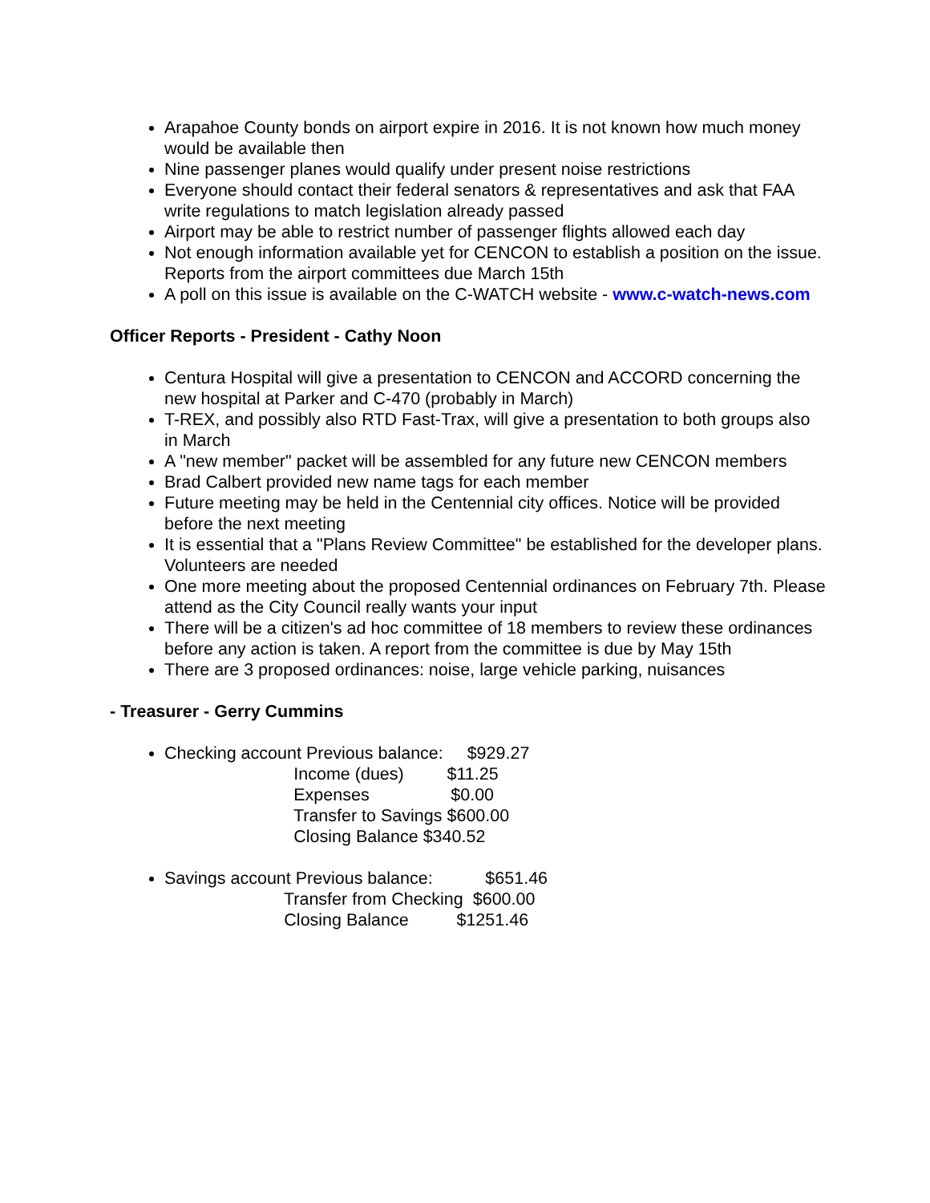Arapahoe County bonds on airport expire in 2016. It is not known how much money would be available then
Nine passenger planes would qualify under present noise restrictions
Everyone should contact their federal senators & representatives and ask that FAA write regulations to match legislation already passed
Airport may be able to restrict number of passenger flights allowed each day
Not enough information available yet for CENCON to establish a position on the issue. Reports from the airport committees due March 15th
A poll on this issue is available on the C-WATCH website - www.c-watch-news.com
Officer Reports - President - Cathy Noon
Centura Hospital will give a presentation to CENCON and ACCORD concerning the new hospital at Parker and C-470 (probably in March)
T-REX, and possibly also RTD Fast-Trax, will give a presentation to both groups also in March
A "new member" packet will be assembled for any future new CENCON members
Brad Calbert provided new name tags for each member
Future meeting may be held in the Centennial city offices. Notice will be provided before the next meeting
It is essential that a "Plans Review Committee" be established for the developer plans. Volunteers are needed
One more meeting about the proposed Centennial ordinances on February 7th. Please attend as the City Council really wants your input
There will be a citizen's ad hoc committee of 18 members to review these ordinances before any action is taken. A report from the committee is due by May 15th
There are 3 proposed ordinances: noise, large vehicle parking, nuisances
- Treasurer - Gerry Cummins
Checking account Previous balance: $929.27 Income (dues) $11.25 Expenses $0.00 Transfer to Savings $600.00 Closing Balance $340.52
Savings account Previous balance: $651.46 Transfer from Checking $600.00 Closing Balance $1251.46